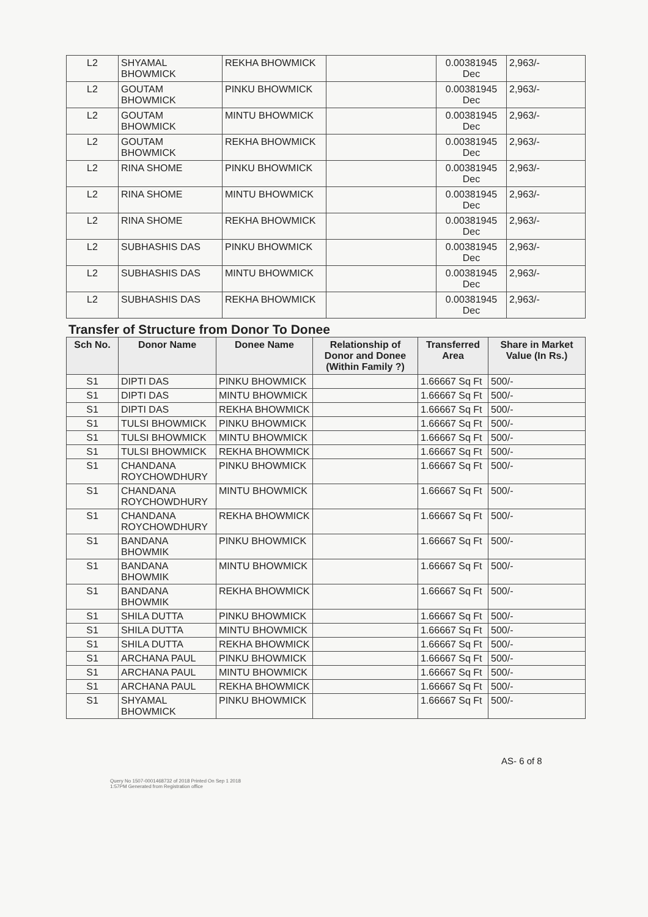| L2 | SHYAMAL BHOWMICK | REKHA BHOWMICK | | 0.00381945 Dec | 2,963/- |
| L2 | GOUTAM BHOWMICK | PINKU BHOWMICK | | 0.00381945 Dec | 2,963/- |
| L2 | GOUTAM BHOWMICK | MINTU BHOWMICK | | 0.00381945 Dec | 2,963/- |
| L2 | GOUTAM BHOWMICK | REKHA BHOWMICK | | 0.00381945 Dec | 2,963/- |
| L2 | RINA SHOME | PINKU BHOWMICK | | 0.00381945 Dec | 2,963/- |
| L2 | RINA SHOME | MINTU BHOWMICK | | 0.00381945 Dec | 2,963/- |
| L2 | RINA SHOME | REKHA BHOWMICK | | 0.00381945 Dec | 2,963/- |
| L2 | SUBHASHIS DAS | PINKU BHOWMICK | | 0.00381945 Dec | 2,963/- |
| L2 | SUBHASHIS DAS | MINTU BHOWMICK | | 0.00381945 Dec | 2,963/- |
| L2 | SUBHASHIS DAS | REKHA BHOWMICK | | 0.00381945 Dec | 2,963/- |
Transfer of Structure from Donor To Donee
| Sch No. | Donor Name | Donee Name | Relationship of Donor and Donee (Within Family ?) | Transferred Area | Share in Market Value (In Rs.) |
| --- | --- | --- | --- | --- | --- |
| S1 | DIPTI DAS | PINKU BHOWMICK | | 1.66667 Sq Ft | 500/- |
| S1 | DIPTI DAS | MINTU BHOWMICK | | 1.66667 Sq Ft | 500/- |
| S1 | DIPTI DAS | REKHA BHOWMICK | | 1.66667 Sq Ft | 500/- |
| S1 | TULSI BHOWMICK | PINKU BHOWMICK | | 1.66667 Sq Ft | 500/- |
| S1 | TULSI BHOWMICK | MINTU BHOWMICK | | 1.66667 Sq Ft | 500/- |
| S1 | TULSI BHOWMICK | REKHA BHOWMICK | | 1.66667 Sq Ft | 500/- |
| S1 | CHANDANA ROYCHOWDHURY | PINKU BHOWMICK | | 1.66667 Sq Ft | 500/- |
| S1 | CHANDANA ROYCHOWDHURY | MINTU BHOWMICK | | 1.66667 Sq Ft | 500/- |
| S1 | CHANDANA ROYCHOWDHURY | REKHA BHOWMICK | | 1.66667 Sq Ft | 500/- |
| S1 | BANDANA BHOWMIK | PINKU BHOWMICK | | 1.66667 Sq Ft | 500/- |
| S1 | BANDANA BHOWMIK | MINTU BHOWMICK | | 1.66667 Sq Ft | 500/- |
| S1 | BANDANA BHOWMIK | REKHA BHOWMICK | | 1.66667 Sq Ft | 500/- |
| S1 | SHILA DUTTA | PINKU BHOWMICK | | 1.66667 Sq Ft | 500/- |
| S1 | SHILA DUTTA | MINTU BHOWMICK | | 1.66667 Sq Ft | 500/- |
| S1 | SHILA DUTTA | REKHA BHOWMICK | | 1.66667 Sq Ft | 500/- |
| S1 | ARCHANA PAUL | PINKU BHOWMICK | | 1.66667 Sq Ft | 500/- |
| S1 | ARCHANA PAUL | MINTU BHOWMICK | | 1.66667 Sq Ft | 500/- |
| S1 | ARCHANA PAUL | REKHA BHOWMICK | | 1.66667 Sq Ft | 500/- |
| S1 | SHYAMAL BHOWMICK | PINKU BHOWMICK | | 1.66667 Sq Ft | 500/- |
AS- 6 of 8
Query No 1507-0001468732 of 2018 Printed On Sep 1 2018 1:57PM Generated from Registration office